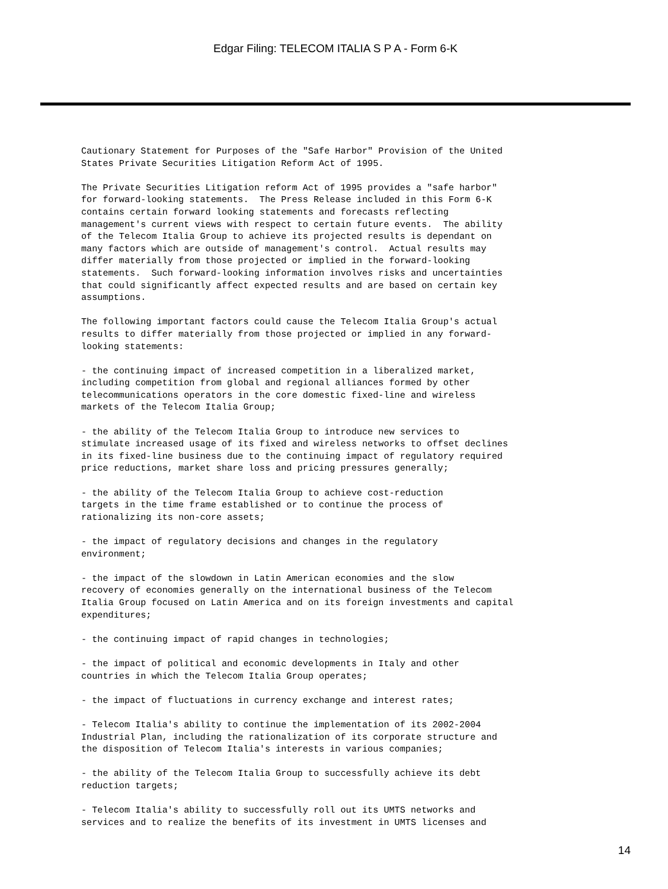Edgar Filing: TELECOM ITALIA S P A - Form 6-K
Cautionary Statement for Purposes of the "Safe Harbor" Provision of the United
States Private Securities Litigation Reform Act of 1995.

The Private Securities Litigation reform Act of 1995 provides a "safe harbor"
for forward-looking statements.  The Press Release included in this Form 6-K
contains certain forward looking statements and forecasts reflecting
management's current views with respect to certain future events.  The ability
of the Telecom Italia Group to achieve its projected results is dependant on
many factors which are outside of management's control.  Actual results may
differ materially from those projected or implied in the forward-looking
statements.  Such forward-looking information involves risks and uncertainties
that could significantly affect expected results and are based on certain key
assumptions.

The following important factors could cause the Telecom Italia Group's actual
results to differ materially from those projected or implied in any forward-
looking statements:

- the continuing impact of increased competition in a liberalized market,
including competition from global and regional alliances formed by other
telecommunications operators in the core domestic fixed-line and wireless
markets of the Telecom Italia Group;

- the ability of the Telecom Italia Group to introduce new services to
stimulate increased usage of its fixed and wireless networks to offset declines
in its fixed-line business due to the continuing impact of regulatory required
price reductions, market share loss and pricing pressures generally;

- the ability of the Telecom Italia Group to achieve cost-reduction
targets in the time frame established or to continue the process of
rationalizing its non-core assets;

- the impact of regulatory decisions and changes in the regulatory
environment;

- the impact of the slowdown in Latin American economies and the slow
recovery of economies generally on the international business of the Telecom
Italia Group focused on Latin America and on its foreign investments and capital
expenditures;

- the continuing impact of rapid changes in technologies;

- the impact of political and economic developments in Italy and other
countries in which the Telecom Italia Group operates;

- the impact of fluctuations in currency exchange and interest rates;

- Telecom Italia's ability to continue the implementation of its 2002-2004
Industrial Plan, including the rationalization of its corporate structure and
the disposition of Telecom Italia's interests in various companies;

- the ability of the Telecom Italia Group to successfully achieve its debt
reduction targets;

- Telecom Italia's ability to successfully roll out its UMTS networks and
services and to realize the benefits of its investment in UMTS licenses and
14